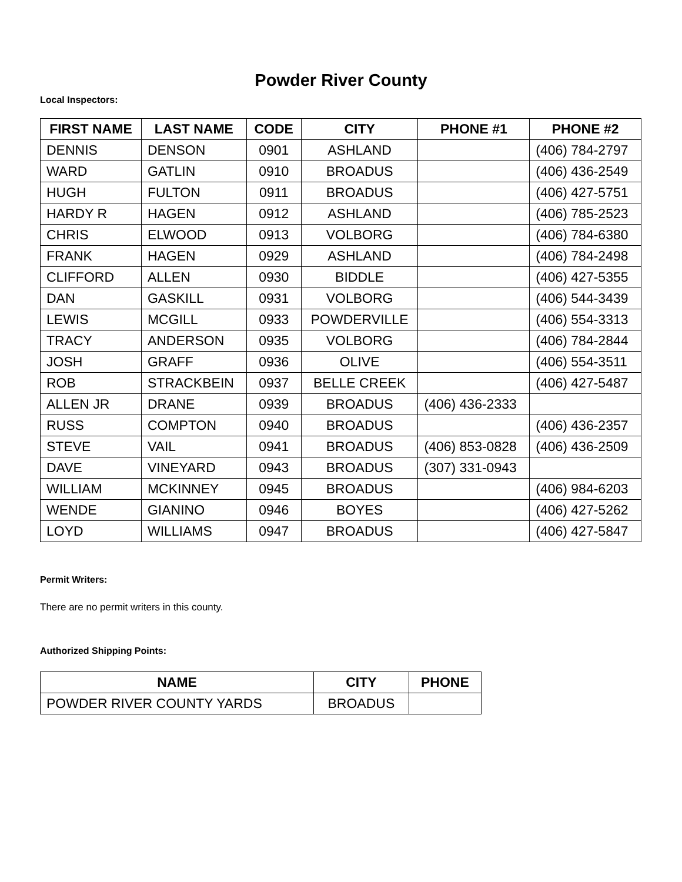Powder River County
Local Inspectors:
| FIRST NAME | LAST NAME | CODE | CITY | PHONE #1 | PHONE #2 |
| --- | --- | --- | --- | --- | --- |
| DENNIS | DENSON | 0901 | ASHLAND | | (406) 784-2797 |
| WARD | GATLIN | 0910 | BROADUS | | (406) 436-2549 |
| HUGH | FULTON | 0911 | BROADUS | | (406) 427-5751 |
| HARDY R | HAGEN | 0912 | ASHLAND | | (406) 785-2523 |
| CHRIS | ELWOOD | 0913 | VOLBORG | | (406) 784-6380 |
| FRANK | HAGEN | 0929 | ASHLAND | | (406) 784-2498 |
| CLIFFORD | ALLEN | 0930 | BIDDLE | | (406) 427-5355 |
| DAN | GASKILL | 0931 | VOLBORG | | (406) 544-3439 |
| LEWIS | MCGILL | 0933 | POWDERVILLE | | (406) 554-3313 |
| TRACY | ANDERSON | 0935 | VOLBORG | | (406) 784-2844 |
| JOSH | GRAFF | 0936 | OLIVE | | (406) 554-3511 |
| ROB | STRACKBEIN | 0937 | BELLE CREEK | | (406) 427-5487 |
| ALLEN JR | DRANE | 0939 | BROADUS | (406) 436-2333 | |
| RUSS | COMPTON | 0940 | BROADUS | | (406) 436-2357 |
| STEVE | VAIL | 0941 | BROADUS | (406) 853-0828 | (406) 436-2509 |
| DAVE | VINEYARD | 0943 | BROADUS | (307) 331-0943 | |
| WILLIAM | MCKINNEY | 0945 | BROADUS | | (406) 984-6203 |
| WENDE | GIANINO | 0946 | BOYES | | (406) 427-5262 |
| LOYD | WILLIAMS | 0947 | BROADUS | | (406) 427-5847 |
Permit Writers:
There are no permit writers in this county.
Authorized Shipping Points:
| NAME | CITY | PHONE |
| --- | --- | --- |
| POWDER RIVER COUNTY YARDS | BROADUS | |